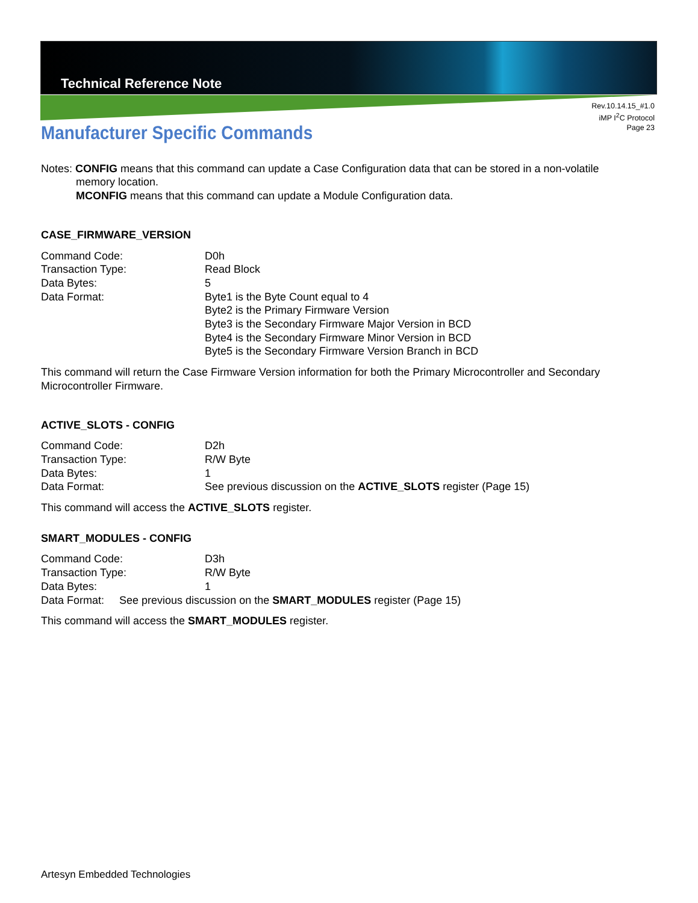Technical Reference Note
Rev.10.14.15_#1.0
iMP I<sup>2</sup>C Protocol
Page 23
Manufacturer Specific Commands
Notes: CONFIG means that this command can update a Case Configuration data that can be stored in a non-volatile
memory location.
MCONFIG means that this command can update a Module Configuration data.
CASE_FIRMWARE_VERSION
Command Code: D0h
Transaction Type: Read Block
Data Bytes: 5
Data Format: Byte1 is the Byte Count equal to 4
Byte2 is the Primary Firmware Version
Byte3 is the Secondary Firmware Major Version in BCD
Byte4 is the Secondary Firmware Minor Version in BCD
Byte5 is the Secondary Firmware Version Branch in BCD
This command will return the Case Firmware Version information for both the Primary Microcontroller and Secondary Microcontroller Firmware.
ACTIVE_SLOTS - CONFIG
Command Code: D2h
Transaction Type: R/W Byte
Data Bytes: 1
Data Format: See previous discussion on the ACTIVE_SLOTS register (Page 15)
This command will access the ACTIVE_SLOTS register.
SMART_MODULES - CONFIG
Command Code: D3h
Transaction Type: R/W Byte
Data Bytes: 1
Data Format: See previous discussion on the SMART_MODULES register (Page 15)
This command will access the SMART_MODULES register.
Artesyn Embedded Technologies